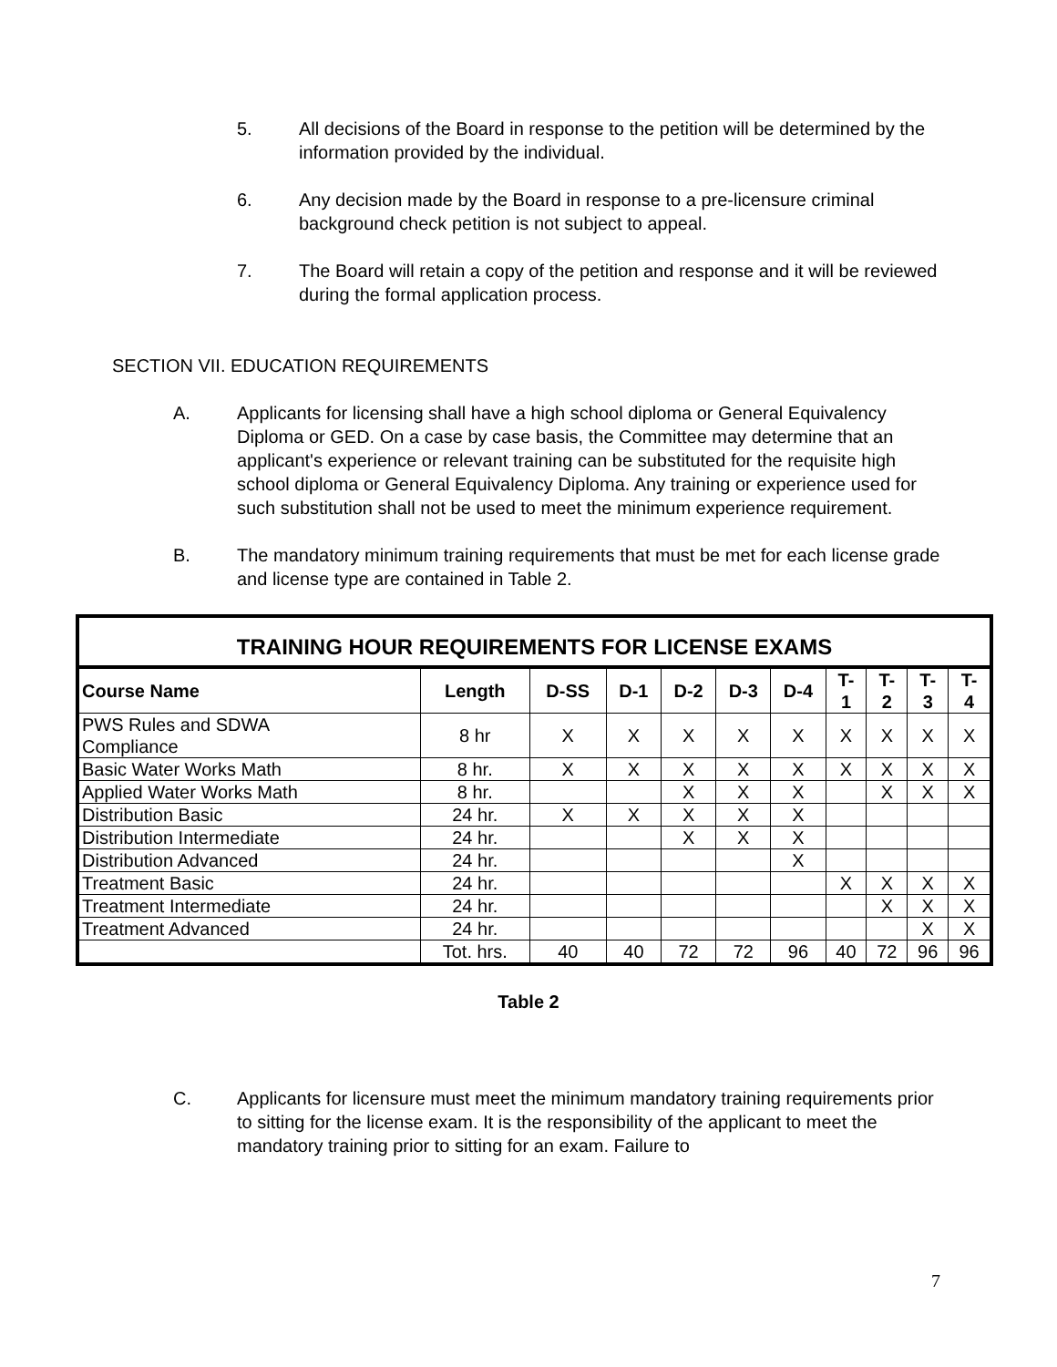5. All decisions of the Board in response to the petition will be determined by the information provided by the individual.
6. Any decision made by the Board in response to a pre-licensure criminal background check petition is not subject to appeal.
7. The Board will retain a copy of the petition and response and it will be reviewed during the formal application process.
SECTION VII. EDUCATION REQUIREMENTS
A. Applicants for licensing shall have a high school diploma or General Equivalency Diploma or GED. On a case by case basis, the Committee may determine that an applicant's experience or relevant training can be substituted for the requisite high school diploma or General Equivalency Diploma. Any training or experience used for such substitution shall not be used to meet the minimum experience requirement.
B. The mandatory minimum training requirements that must be met for each license grade and license type are contained in Table 2.
| TRAINING HOUR REQUIREMENTS FOR LICENSE EXAMS | | | | | | | | | | |
| --- | --- | --- | --- | --- | --- | --- | --- | --- | --- | --- |
| Course Name | Length | D-SS | D-1 | D-2 | D-3 | D-4 | T- 1 | T- 2 | T- 3 | T- 4 |
| PWS Rules and SDWA Compliance | 8 hr | X | X | X | X | X | X | X | X | X |
| Basic Water Works Math | 8 hr. | X | X | X | X | X | X | X | X | X |
| Applied Water Works Math | 8 hr. | | | X | X | X | | X | X | X |
| Distribution Basic | 24 hr. | X | X | X | X | X | | | | |
| Distribution Intermediate | 24 hr. | | | X | X | X | | | | |
| Distribution Advanced | 24 hr. | | | | | X | | | | |
| Treatment Basic | 24 hr. | | | | | | X | X | X | X |
| Treatment Intermediate | 24 hr. | | | | | | | X | X | X |
| Treatment Advanced | 24 hr. | | | | | | | | X | X |
| | Tot. hrs. | 40 | 40 | 72 | 72 | 96 | 40 | 72 | 96 | 96 |
Table 2
C. Applicants for licensure must meet the minimum mandatory training requirements prior to sitting for the license exam. It is the responsibility of the applicant to meet the mandatory training prior to sitting for an exam. Failure to
7